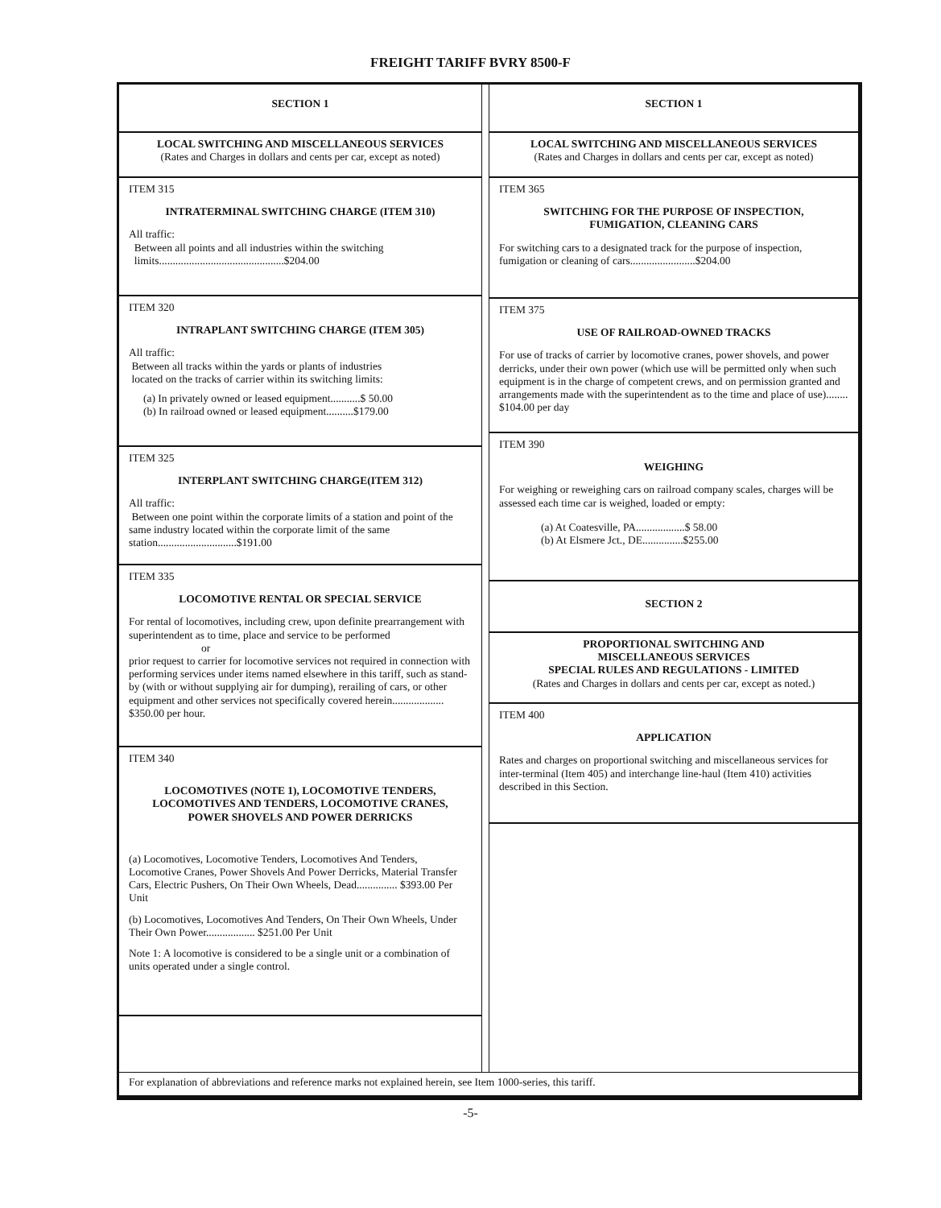FREIGHT TARIFF BVRY 8500-F
SECTION 1
LOCAL SWITCHING AND MISCELLANEOUS SERVICES
(Rates and Charges in dollars and cents per car, except as noted)
ITEM 315
INTRATERMINAL SWITCHING CHARGE (ITEM 310)
All traffic:
Between all points and all industries within the switching
limits..............................................$204.00
ITEM 320
INTRAPLANT SWITCHING CHARGE (ITEM 305)
All traffic:
Between all tracks within the yards or plants of industries
located on the tracks of carrier within its switching limits:
(a) In privately owned or leased equipment...........$ 50.00
(b) In railroad owned or leased equipment..........$179.00
ITEM 325
INTERPLANT SWITCHING CHARGE(ITEM 312)
All traffic:
Between one point within the corporate limits of a station and point of the same industry located within the corporate limit of the same station.............................$191.00
ITEM 335
LOCOMOTIVE RENTAL OR SPECIAL SERVICE
For rental of locomotives, including crew, upon definite prearrangement with superintendent as to time, place and service to be performed
or
prior request to carrier for locomotive services not required in connection with performing services under items named elsewhere in this tariff, such as stand-by (with or without supplying air for dumping), rerailing of cars, or other equipment and other services not specifically covered herein................... $350.00 per hour.
ITEM 340
LOCOMOTIVES (NOTE 1), LOCOMOTIVE TENDERS,
LOCOMOTIVES AND TENDERS, LOCOMOTIVE CRANES,
POWER SHOVELS AND POWER DERRICKS
(a) Locomotives, Locomotive Tenders, Locomotives And Tenders, Locomotive Cranes, Power Shovels And Power Derricks, Material Transfer Cars, Electric Pushers, On Their Own Wheels, Dead............... $393.00 Per Unit
(b) Locomotives, Locomotives And Tenders, On Their Own Wheels, Under Their Own Power.................. $251.00 Per Unit
Note 1: A locomotive is considered to be a single unit or a combination of units operated under a single control.
SECTION 1
LOCAL SWITCHING AND MISCELLANEOUS SERVICES
(Rates and Charges in dollars and cents per car, except as noted)
ITEM 365
SWITCHING FOR THE PURPOSE OF INSPECTION,
FUMIGATION, CLEANING CARS
For switching cars to a designated track for the purpose of inspection, fumigation or cleaning of cars........................$204.00
ITEM 375
USE OF RAILROAD-OWNED TRACKS
For use of tracks of carrier by locomotive cranes, power shovels, and power derricks, under their own power (which use will be permitted only when such equipment is in the charge of competent crews, and on permission granted and arrangements made with the superintendent as to the time and place of use)........ $104.00 per day
ITEM 390
WEIGHING
For weighing or reweighing cars on railroad company scales, charges will be assessed each time car is weighed, loaded or empty:
(a) At Coatesville, PA..................$ 58.00
(b) At Elsmere Jct., DE...............$255.00
SECTION 2
PROPORTIONAL SWITCHING AND
MISCELLANEOUS SERVICES
SPECIAL RULES AND REGULATIONS - LIMITED
(Rates and Charges in dollars and cents per car, except as noted.)
ITEM 400
APPLICATION
Rates and charges on proportional switching and miscellaneous services for inter-terminal (Item 405) and interchange line-haul (Item 410) activities described in this Section.
For explanation of abbreviations and reference marks not explained herein, see Item 1000-series, this tariff.
-5-